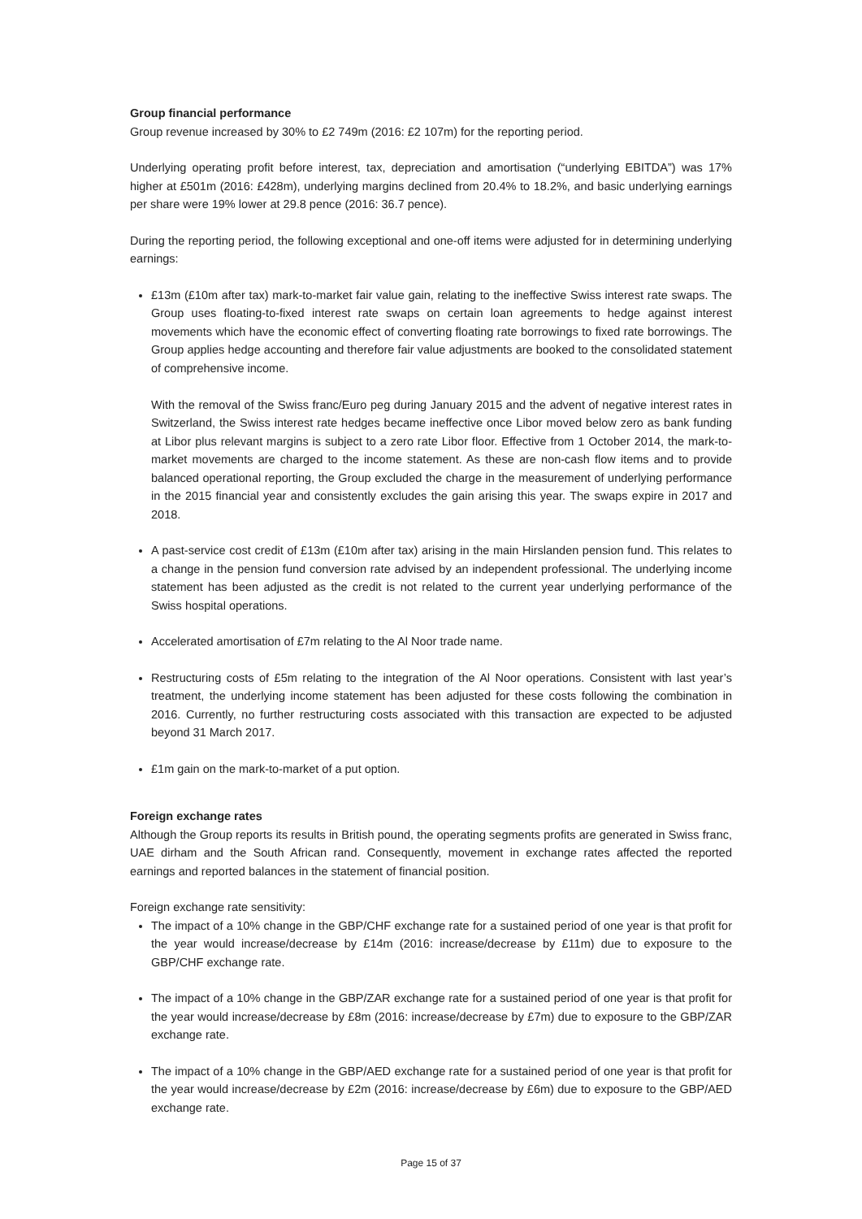Group financial performance
Group revenue increased by 30% to £2 749m (2016: £2 107m) for the reporting period.
Underlying operating profit before interest, tax, depreciation and amortisation (“underlying EBITDA”) was 17% higher at £501m (2016: £428m), underlying margins declined from 20.4% to 18.2%, and basic underlying earnings per share were 19% lower at 29.8 pence (2016: 36.7 pence).
During the reporting period, the following exceptional and one-off items were adjusted for in determining underlying earnings:
£13m (£10m after tax) mark-to-market fair value gain, relating to the ineffective Swiss interest rate swaps. The Group uses floating-to-fixed interest rate swaps on certain loan agreements to hedge against interest movements which have the economic effect of converting floating rate borrowings to fixed rate borrowings. The Group applies hedge accounting and therefore fair value adjustments are booked to the consolidated statement of comprehensive income.
With the removal of the Swiss franc/Euro peg during January 2015 and the advent of negative interest rates in Switzerland, the Swiss interest rate hedges became ineffective once Libor moved below zero as bank funding at Libor plus relevant margins is subject to a zero rate Libor floor. Effective from 1 October 2014, the mark-to-market movements are charged to the income statement. As these are non-cash flow items and to provide balanced operational reporting, the Group excluded the charge in the measurement of underlying performance in the 2015 financial year and consistently excludes the gain arising this year. The swaps expire in 2017 and 2018.
A past-service cost credit of £13m (£10m after tax) arising in the main Hirslanden pension fund. This relates to a change in the pension fund conversion rate advised by an independent professional. The underlying income statement has been adjusted as the credit is not related to the current year underlying performance of the Swiss hospital operations.
Accelerated amortisation of £7m relating to the Al Noor trade name.
Restructuring costs of £5m relating to the integration of the Al Noor operations. Consistent with last year’s treatment, the underlying income statement has been adjusted for these costs following the combination in 2016. Currently, no further restructuring costs associated with this transaction are expected to be adjusted beyond 31 March 2017.
£1m gain on the mark-to-market of a put option.
Foreign exchange rates
Although the Group reports its results in British pound, the operating segments profits are generated in Swiss franc, UAE dirham and the South African rand. Consequently, movement in exchange rates affected the reported earnings and reported balances in the statement of financial position.
Foreign exchange rate sensitivity:
The impact of a 10% change in the GBP/CHF exchange rate for a sustained period of one year is that profit for the year would increase/decrease by £14m (2016: increase/decrease by £11m) due to exposure to the GBP/CHF exchange rate.
The impact of a 10% change in the GBP/ZAR exchange rate for a sustained period of one year is that profit for the year would increase/decrease by £8m (2016: increase/decrease by £7m) due to exposure to the GBP/ZAR exchange rate.
The impact of a 10% change in the GBP/AED exchange rate for a sustained period of one year is that profit for the year would increase/decrease by £2m (2016: increase/decrease by £6m) due to exposure to the GBP/AED exchange rate.
Page 15 of 37